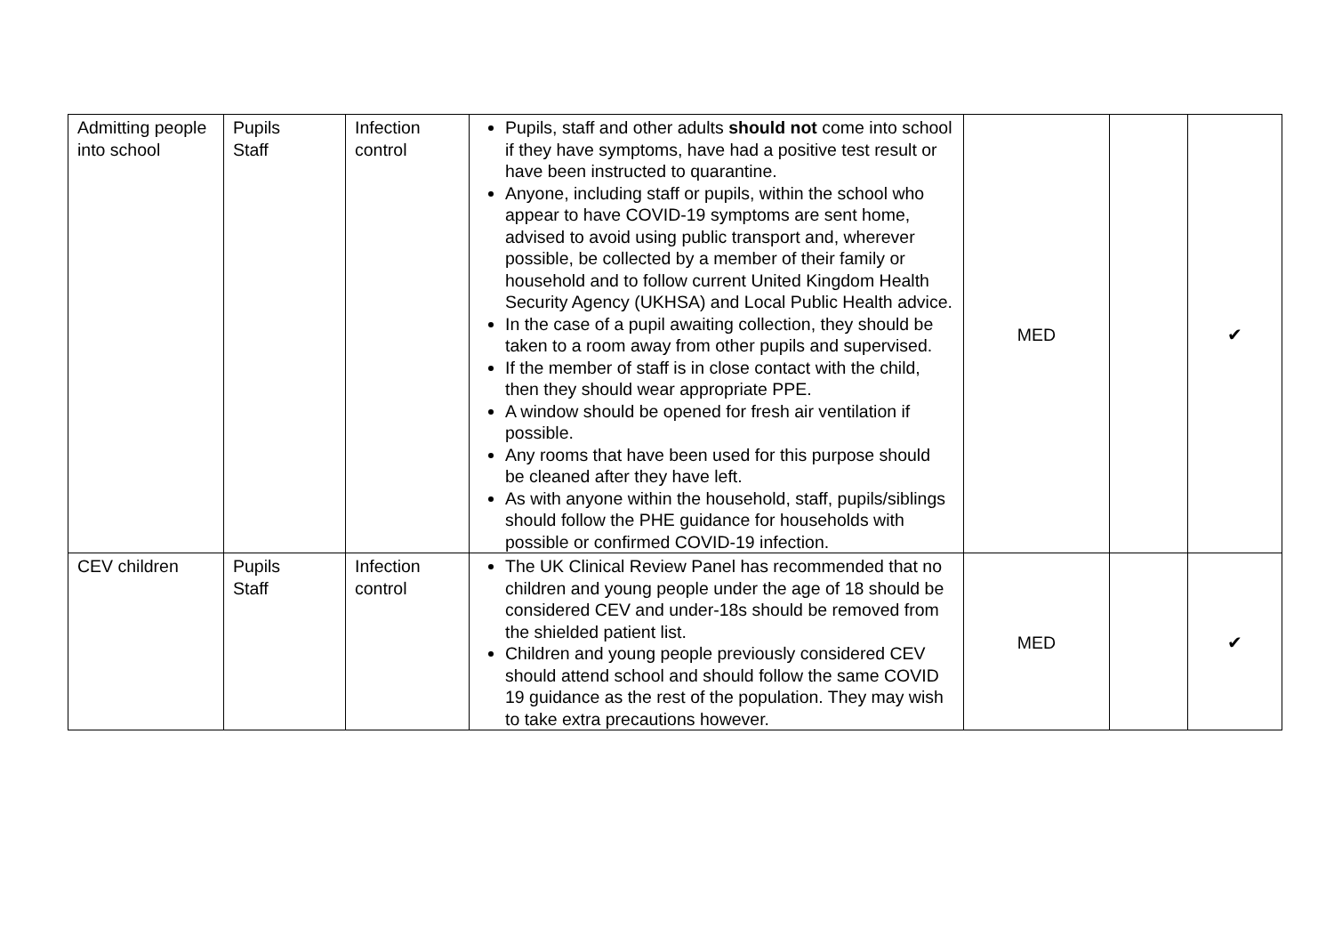| Admitting people into school | Pupils Staff | Infection control | Pupils, staff and other adults should not come into school if they have symptoms, have had a positive test result or have been instructed to quarantine. Anyone, including staff or pupils, within the school who appear to have COVID-19 symptoms are sent home, advised to avoid using public transport and, wherever possible, be collected by a member of their family or household and to follow current United Kingdom Health Security Agency (UKHSA) and Local Public Health advice. In the case of a pupil awaiting collection, they should be taken to a room away from other pupils and supervised. If the member of staff is in close contact with the child, then they should wear appropriate PPE. A window should be opened for fresh air ventilation if possible. Any rooms that have been used for this purpose should be cleaned after they have left. As with anyone within the household, staff, pupils/siblings should follow the PHE guidance for households with possible or confirmed COVID-19 infection. | MED | | ✔ |
| CEV children | Pupils Staff | Infection control | The UK Clinical Review Panel has recommended that no children and young people under the age of 18 should be considered CEV and under-18s should be removed from the shielded patient list. Children and young people previously considered CEV should attend school and should follow the same COVID 19 guidance as the rest of the population. They may wish to take extra precautions however. | MED | | ✔ |